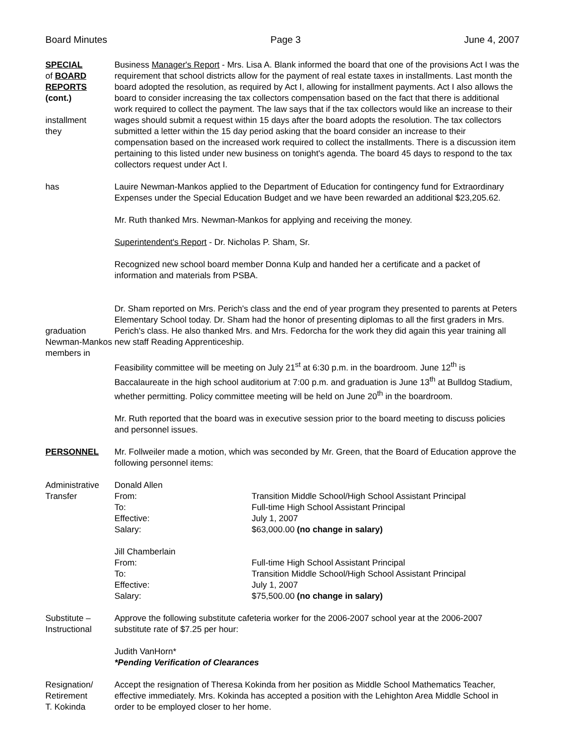Board Minutes Page 3 June 4, 2007
SPECIAL
of BOARD
REPORTS
(cont.)
installment
they
has
Business Manager's Report - Mrs. Lisa A. Blank informed the board that one of the provisions Act I was the requirement that school districts allow for the payment of real estate taxes in installments. Last month the board adopted the resolution, as required by Act I, allowing for installment payments. Act I also allows the board to consider increasing the tax collectors compensation based on the fact that there is additional work required to collect the payment. The law says that if the tax collectors would like an increase to their wages should submit a request within 15 days after the board adopts the resolution. The tax collectors submitted a letter within the 15 day period asking that the board consider an increase to their compensation based on the increased work required to collect the installments. There is a discussion item pertaining to this listed under new business on tonight's agenda. The board 45 days to respond to the tax collectors request under Act I.
Lauire Newman-Mankos applied to the Department of Education for contingency fund for Extraordinary Expenses under the Special Education Budget and we have been rewarded an additional $23,205.62.
Mr. Ruth thanked Mrs. Newman-Mankos for applying and receiving the money.
Superintendent's Report - Dr. Nicholas P. Sham, Sr.
Recognized new school board member Donna Kulp and handed her a certificate and a packet of information and materials from PSBA.
graduation
Newman-Mankos
members in
Dr. Sham reported on Mrs. Perich's class and the end of year program they presented to parents at Peters Elementary School today. Dr. Sham had the honor of presenting diplomas to all the first graders in Mrs. Perich's class. He also thanked Mrs. and Mrs. Fedorcha for the work they did again this year training all new staff Reading Apprenticeship.
Feasibility committee will be meeting on July 21<sup>st</sup> at 6:30 p.m. in the boardroom. June 12<sup>th</sup> is Baccalaureate in the high school auditorium at 7:00 p.m. and graduation is June 13<sup>th</sup> at Bulldog Stadium, whether permitting. Policy committee meeting will be held on June 20<sup>th</sup> in the boardroom.
Mr. Ruth reported that the board was in executive session prior to the board meeting to discuss policies and personnel issues.
PERSONNEL Mr. Follweiler made a motion, which was seconded by Mr. Green, that the Board of Education approve the following personnel items:
Administrative
Transfer
Donald Allen
From: Transition Middle School/High School Assistant Principal
To: Full-time High School Assistant Principal
Effective: July 1, 2007
Salary: $63,000.00 (no change in salary)
Jill Chamberlain
From: Full-time High School Assistant Principal
To: Transition Middle School/High School Assistant Principal
Effective: July 1, 2007
Salary: $75,500.00 (no change in salary)
Substitute –
Instructional
Approve the following substitute cafeteria worker for the 2006-2007 school year at the 2006-2007 substitute rate of $7.25 per hour:
Judith VanHorn*
*Pending Verification of Clearances
Resignation/
Retirement
T. Kokinda
Accept the resignation of Theresa Kokinda from her position as Middle School Mathematics Teacher, effective immediately. Mrs. Kokinda has accepted a position with the Lehighton Area Middle School in order to be employed closer to her home.